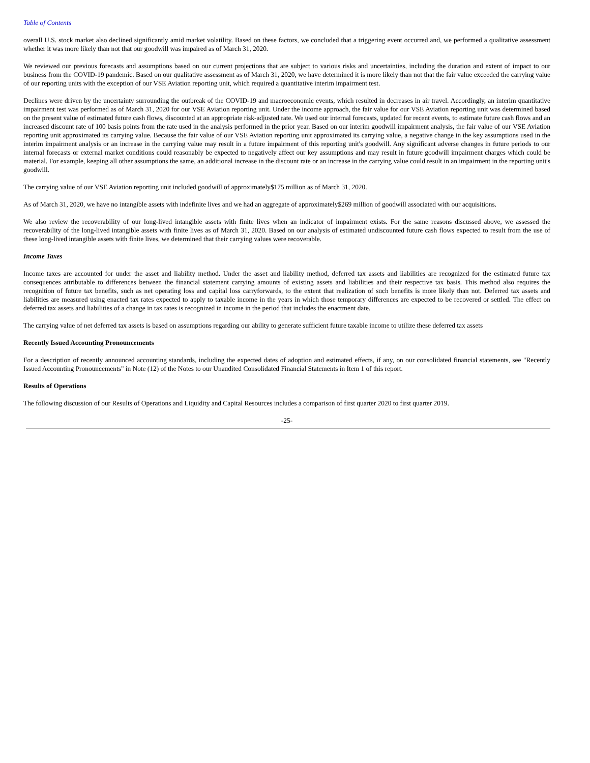Table of Contents
overall U.S. stock market also declined significantly amid market volatility. Based on these factors, we concluded that a triggering event occurred and, we performed a qualitative assessment whether it was more likely than not that our goodwill was impaired as of March 31, 2020.
We reviewed our previous forecasts and assumptions based on our current projections that are subject to various risks and uncertainties, including the duration and extent of impact to our business from the COVID-19 pandemic. Based on our qualitative assessment as of March 31, 2020, we have determined it is more likely than not that the fair value exceeded the carrying value of our reporting units with the exception of our VSE Aviation reporting unit, which required a quantitative interim impairment test.
Declines were driven by the uncertainty surrounding the outbreak of the COVID-19 and macroeconomic events, which resulted in decreases in air travel. Accordingly, an interim quantitative impairment test was performed as of March 31, 2020 for our VSE Aviation reporting unit. Under the income approach, the fair value for our VSE Aviation reporting unit was determined based on the present value of estimated future cash flows, discounted at an appropriate risk-adjusted rate. We used our internal forecasts, updated for recent events, to estimate future cash flows and an increased discount rate of 100 basis points from the rate used in the analysis performed in the prior year. Based on our interim goodwill impairment analysis, the fair value of our VSE Aviation reporting unit approximated its carrying value. Because the fair value of our VSE Aviation reporting unit approximated its carrying value, a negative change in the key assumptions used in the interim impairment analysis or an increase in the carrying value may result in a future impairment of this reporting unit's goodwill. Any significant adverse changes in future periods to our internal forecasts or external market conditions could reasonably be expected to negatively affect our key assumptions and may result in future goodwill impairment charges which could be material. For example, keeping all other assumptions the same, an additional increase in the discount rate or an increase in the carrying value could result in an impairment in the reporting unit's goodwill.
The carrying value of our VSE Aviation reporting unit included goodwill of approximately$175 million as of March 31, 2020.
As of March 31, 2020, we have no intangible assets with indefinite lives and we had an aggregate of approximately$269 million of goodwill associated with our acquisitions.
We also review the recoverability of our long-lived intangible assets with finite lives when an indicator of impairment exists. For the same reasons discussed above, we assessed the recoverability of the long-lived intangible assets with finite lives as of March 31, 2020. Based on our analysis of estimated undiscounted future cash flows expected to result from the use of these long-lived intangible assets with finite lives, we determined that their carrying values were recoverable.
Income Taxes
Income taxes are accounted for under the asset and liability method. Under the asset and liability method, deferred tax assets and liabilities are recognized for the estimated future tax consequences attributable to differences between the financial statement carrying amounts of existing assets and liabilities and their respective tax basis. This method also requires the recognition of future tax benefits, such as net operating loss and capital loss carryforwards, to the extent that realization of such benefits is more likely than not. Deferred tax assets and liabilities are measured using enacted tax rates expected to apply to taxable income in the years in which those temporary differences are expected to be recovered or settled. The effect on deferred tax assets and liabilities of a change in tax rates is recognized in income in the period that includes the enactment date.
The carrying value of net deferred tax assets is based on assumptions regarding our ability to generate sufficient future taxable income to utilize these deferred tax assets
Recently Issued Accounting Pronouncements
For a description of recently announced accounting standards, including the expected dates of adoption and estimated effects, if any, on our consolidated financial statements, see "Recently Issued Accounting Pronouncements" in Note (12) of the Notes to our Unaudited Consolidated Financial Statements in Item 1 of this report.
Results of Operations
The following discussion of our Results of Operations and Liquidity and Capital Resources includes a comparison of first quarter 2020 to first quarter 2019.
-25-